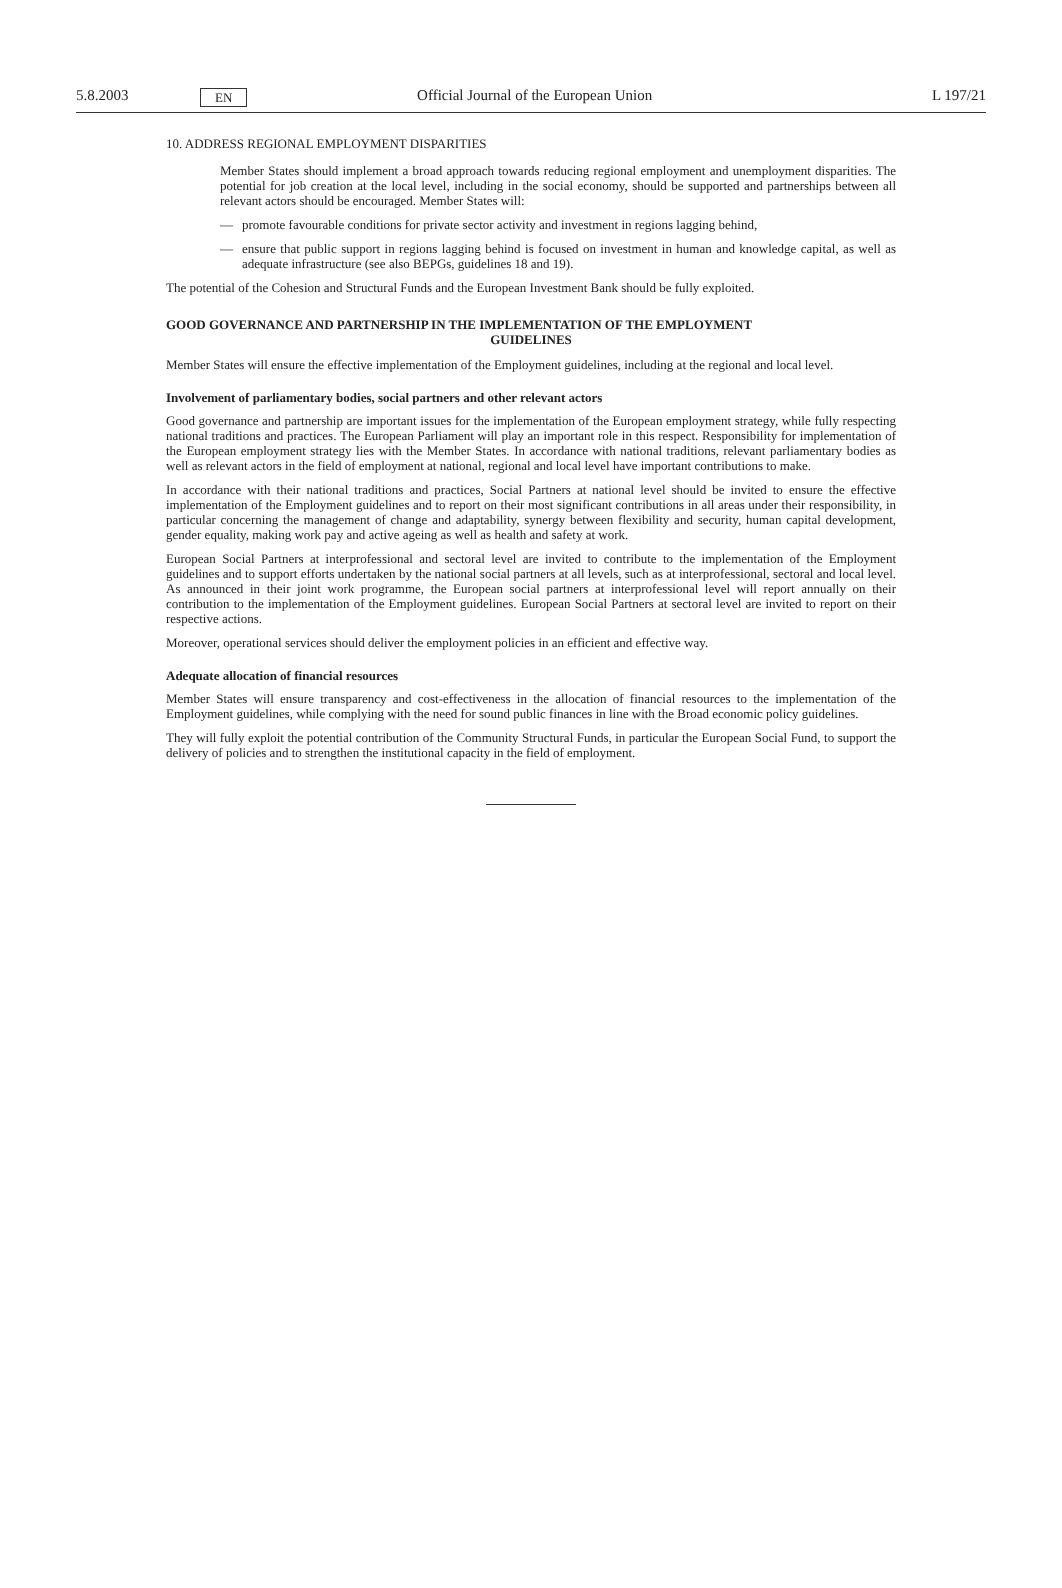5.8.2003
EN
Official Journal of the European Union
L 197/21
10. ADDRESS REGIONAL EMPLOYMENT DISPARITIES
Member States should implement a broad approach towards reducing regional employment and unemployment disparities. The potential for job creation at the local level, including in the social economy, should be supported and partnerships between all relevant actors should be encouraged. Member States will:
— promote favourable conditions for private sector activity and investment in regions lagging behind,
— ensure that public support in regions lagging behind is focused on investment in human and knowledge capital, as well as adequate infrastructure (see also BEPGs, guidelines 18 and 19).
The potential of the Cohesion and Structural Funds and the European Investment Bank should be fully exploited.
GOOD GOVERNANCE AND PARTNERSHIP IN THE IMPLEMENTATION OF THE EMPLOYMENT
GUIDELINES
Member States will ensure the effective implementation of the Employment guidelines, including at the regional and local level.
Involvement of parliamentary bodies, social partners and other relevant actors
Good governance and partnership are important issues for the implementation of the European employment strategy, while fully respecting national traditions and practices. The European Parliament will play an important role in this respect. Responsibility for implementation of the European employment strategy lies with the Member States. In accordance with national traditions, relevant parliamentary bodies as well as relevant actors in the field of employment at national, regional and local level have important contributions to make.
In accordance with their national traditions and practices, Social Partners at national level should be invited to ensure the effective implementation of the Employment guidelines and to report on their most significant contributions in all areas under their responsibility, in particular concerning the management of change and adaptability, synergy between flexibility and security, human capital development, gender equality, making work pay and active ageing as well as health and safety at work.
European Social Partners at interprofessional and sectoral level are invited to contribute to the implementation of the Employment guidelines and to support efforts undertaken by the national social partners at all levels, such as at interprofessional, sectoral and local level. As announced in their joint work programme, the European social partners at interprofessional level will report annually on their contribution to the implementation of the Employment guidelines. European Social Partners at sectoral level are invited to report on their respective actions.
Moreover, operational services should deliver the employment policies in an efficient and effective way.
Adequate allocation of financial resources
Member States will ensure transparency and cost-effectiveness in the allocation of financial resources to the implementation of the Employment guidelines, while complying with the need for sound public finances in line with the Broad economic policy guidelines.
They will fully exploit the potential contribution of the Community Structural Funds, in particular the European Social Fund, to support the delivery of policies and to strengthen the institutional capacity in the field of employment.